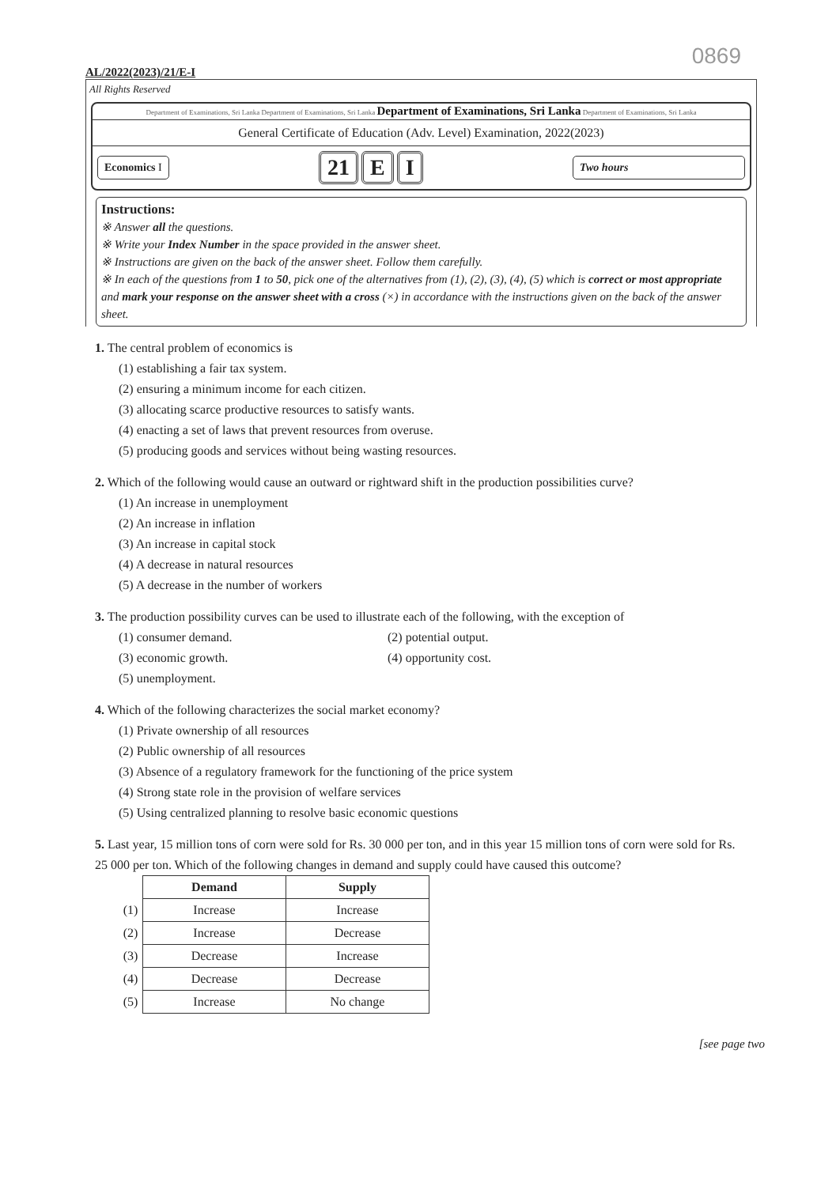AL/2022(2023)/21/E-I
0869
All Rights Reserved
Department of Examinations, Sri Lanka Department of Examinations, Sri Lanka Department of Examinations, Sri Lanka Department of Examinations, Sri Lanka
General Certificate of Education (Adv. Level) Examination, 2022(2023)
Economics I
21 E I
Two hours
Instructions:
※ Answer all the questions.
※ Write your Index Number in the space provided in the answer sheet.
※ Instructions are given on the back of the answer sheet. Follow them carefully.
※ In each of the questions from 1 to 50, pick one of the alternatives from (1), (2), (3), (4), (5) which is correct or most appropriate and mark your response on the answer sheet with a cross (×) in accordance with the instructions given on the back of the answer sheet.
1. The central problem of economics is
(1) establishing a fair tax system.
(2) ensuring a minimum income for each citizen.
(3) allocating scarce productive resources to satisfy wants.
(4) enacting a set of laws that prevent resources from overuse.
(5) producing goods and services without being wasting resources.
2. Which of the following would cause an outward or rightward shift in the production possibilities curve?
(1) An increase in unemployment
(2) An increase in inflation
(3) An increase in capital stock
(4) A decrease in natural resources
(5) A decrease in the number of workers
3. The production possibility curves can be used to illustrate each of the following, with the exception of
(1) consumer demand.
(2) potential output.
(3) economic growth.
(4) opportunity cost.
(5) unemployment.
4. Which of the following characterizes the social market economy?
(1) Private ownership of all resources
(2) Public ownership of all resources
(3) Absence of a regulatory framework for the functioning of the price system
(4) Strong state role in the provision of welfare services
(5) Using centralized planning to resolve basic economic questions
5. Last year, 15 million tons of corn were sold for Rs. 30 000 per ton, and in this year 15 million tons of corn were sold for Rs. 25 000 per ton. Which of the following changes in demand and supply could have caused this outcome?
| | Demand | Supply |
| (1) | Increase | Increase |
| (2) | Increase | Decrease |
| (3) | Decrease | Increase |
| (4) | Decrease | Decrease |
| (5) | Increase | No change |
[see page two